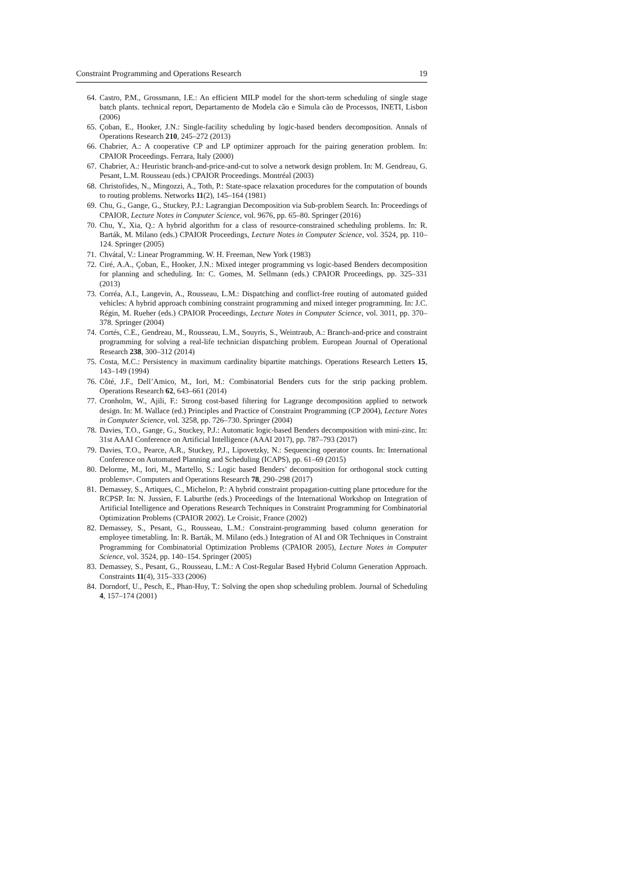Constraint Programming and Operations Research 19
64. Castro, P.M., Grossmann, I.E.: An efficient MILP model for the short-term scheduling of single stage batch plants. technical report, Departamento de Modela cão e Simula cão de Processos, INETI, Lisbon (2006)
65. Çoban, E., Hooker, J.N.: Single-facility scheduling by logic-based benders decomposition. Annals of Operations Research 210, 245–272 (2013)
66. Chabrier, A.: A cooperative CP and LP optimizer approach for the pairing generation problem. In: CPAIOR Proceedings. Ferrara, Italy (2000)
67. Chabrier, A.: Heuristic branch-and-price-and-cut to solve a network design problem. In: M. Gendreau, G. Pesant, L.M. Rousseau (eds.) CPAIOR Proceedings. Montréal (2003)
68. Christofides, N., Mingozzi, A., Toth, P.: State-space relaxation procedures for the computation of bounds to routing problems. Networks 11(2), 145–164 (1981)
69. Chu, G., Gange, G., Stuckey, P.J.: Lagrangian Decomposition via Sub-problem Search. In: Proceedings of CPAIOR, Lecture Notes in Computer Science, vol. 9676, pp. 65–80. Springer (2016)
70. Chu, Y., Xia, Q.: A hybrid algorithm for a class of resource-constrained scheduling problems. In: R. Barták, M. Milano (eds.) CPAIOR Proceedings, Lecture Notes in Computer Science, vol. 3524, pp. 110–124. Springer (2005)
71. Chvátal, V.: Linear Programming. W. H. Freeman, New York (1983)
72. Ciré, A.A., Çoban, E., Hooker, J.N.: Mixed integer programming vs logic-based Benders decomposition for planning and scheduling. In: C. Gomes, M. Sellmann (eds.) CPAIOR Proceedings, pp. 325–331 (2013)
73. Corréa, A.I., Langevin, A., Rousseau, L.M.: Dispatching and conflict-free routing of automated guided vehicles: A hybrid approach combining constraint programming and mixed integer programming. In: J.C. Régin, M. Rueher (eds.) CPAIOR Proceedings, Lecture Notes in Computer Science, vol. 3011, pp. 370–378. Springer (2004)
74. Cortés, C.E., Gendreau, M., Rousseau, L.M., Souyris, S., Weintraub, A.: Branch-and-price and constraint programming for solving a real-life technician dispatching problem. European Journal of Operational Research 238, 300–312 (2014)
75. Costa, M.C.: Persistency in maximum cardinality bipartite matchings. Operations Research Letters 15, 143–149 (1994)
76. Côté, J.F., Dell’Amico, M., Iori, M.: Combinatorial Benders cuts for the strip packing problem. Operations Research 62, 643–661 (2014)
77. Cronholm, W., Ajili, F.: Strong cost-based filtering for Lagrange decomposition applied to network design. In: M. Wallace (ed.) Principles and Practice of Constraint Programming (CP 2004), Lecture Notes in Computer Science, vol. 3258, pp. 726–730. Springer (2004)
78. Davies, T.O., Gange, G., Stuckey, P.J.: Automatic logic-based Benders decomposition with mini-zinc. In: 31st AAAI Conference on Artificial Intelligence (AAAI 2017), pp. 787–793 (2017)
79. Davies, T.O., Pearce, A.R., Stuckey, P.J., Lipovetzky, N.: Sequencing operator counts. In: International Conference on Automated Planning and Scheduling (ICAPS), pp. 61–69 (2015)
80. Delorme, M., Iori, M., Martello, S.: Logic based Benders’ decomposition for orthogonal stock cutting problems=. Computers and Operations Research 78, 290–298 (2017)
81. Demassey, S., Artiques, C., Michelon, P.: A hybrid constraint propagation-cutting plane prtocedure for the RCPSP. In: N. Jussien, F. Laburthe (eds.) Proceedings of the International Workshop on Integration of Artificial Intelligence and Operations Research Techniques in Constraint Programming for Combinatorial Optimization Problems (CPAIOR 2002). Le Croisic, France (2002)
82. Demassey, S., Pesant, G., Rousseau, L.M.: Constraint-programming based column generation for employee timetabling. In: R. Barták, M. Milano (eds.) Integration of AI and OR Techniques in Constraint Programming for Combinatorial Optimization Problems (CPAIOR 2005), Lecture Notes in Computer Science, vol. 3524, pp. 140–154. Springer (2005)
83. Demassey, S., Pesant, G., Rousseau, L.M.: A Cost-Regular Based Hybrid Column Generation Approach. Constraints 11(4), 315–333 (2006)
84. Dorndorf, U., Pesch, E., Phan-Huy, T.: Solving the open shop scheduling problem. Journal of Scheduling 4, 157–174 (2001)